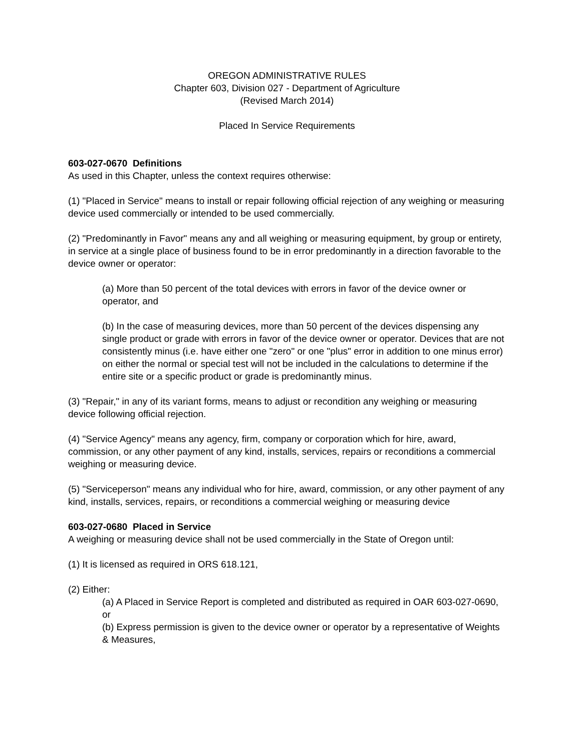OREGON ADMINISTRATIVE RULES
Chapter 603, Division 027 - Department of Agriculture
(Revised March 2014)
Placed In Service Requirements
603-027-0670 Definitions
As used in this Chapter, unless the context requires otherwise:
(1) "Placed in Service" means to install or repair following official rejection of any weighing or measuring device used commercially or intended to be used commercially.
(2) "Predominantly in Favor" means any and all weighing or measuring equipment, by group or entirety, in service at a single place of business found to be in error predominantly in a direction favorable to the device owner or operator:
(a) More than 50 percent of the total devices with errors in favor of the device owner or operator, and
(b) In the case of measuring devices, more than 50 percent of the devices dispensing any single product or grade with errors in favor of the device owner or operator. Devices that are not consistently minus (i.e. have either one "zero" or one "plus" error in addition to one minus error) on either the normal or special test will not be included in the calculations to determine if the entire site or a specific product or grade is predominantly minus.
(3) "Repair," in any of its variant forms, means to adjust or recondition any weighing or measuring device following official rejection.
(4) "Service Agency" means any agency, firm, company or corporation which for hire, award, commission, or any other payment of any kind, installs, services, repairs or reconditions a commercial weighing or measuring device.
(5) "Serviceperson" means any individual who for hire, award, commission, or any other payment of any kind, installs, services, repairs, or reconditions a commercial weighing or measuring device
603-027-0680 Placed in Service
A weighing or measuring device shall not be used commercially in the State of Oregon until:
(1) It is licensed as required in ORS 618.121,
(2) Either:
(a) A Placed in Service Report is completed and distributed as required in OAR 603-027-0690, or
(b) Express permission is given to the device owner or operator by a representative of Weights & Measures,